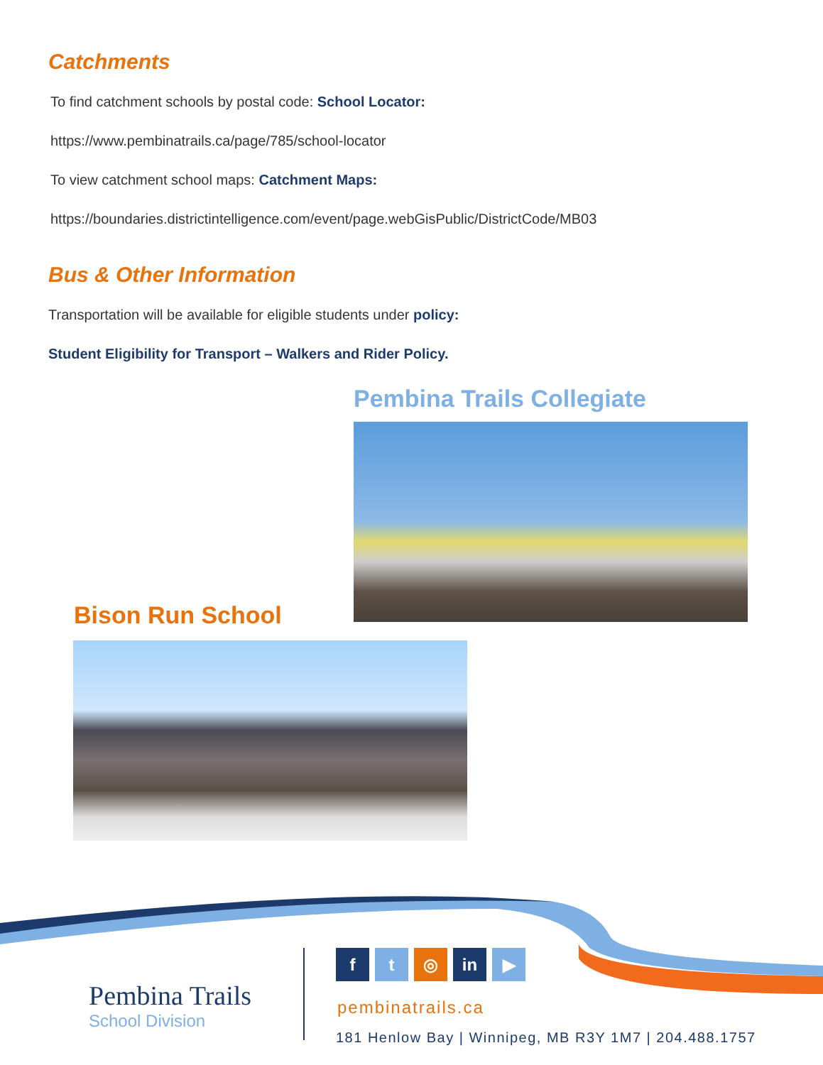Catchments
To find catchment schools by postal code: School Locator:
https://www.pembinatrails.ca/page/785/school-locator
To view catchment school maps: Catchment Maps:
https://boundaries.districtintelligence.com/event/page.webGisPublic/DistrictCode/MB03
Bus & Other Information
Transportation will be available for eligible students under policy:
Student Eligibility for Transport – Walkers and Rider Policy.
Pembina Trails Collegiate
Bison Run School
Pembina Trails
School Division
f t ◎ in ▶
pembinatrails.ca
181 Henlow Bay | Winnipeg, MB R3Y 1M7 | 204.488.1757